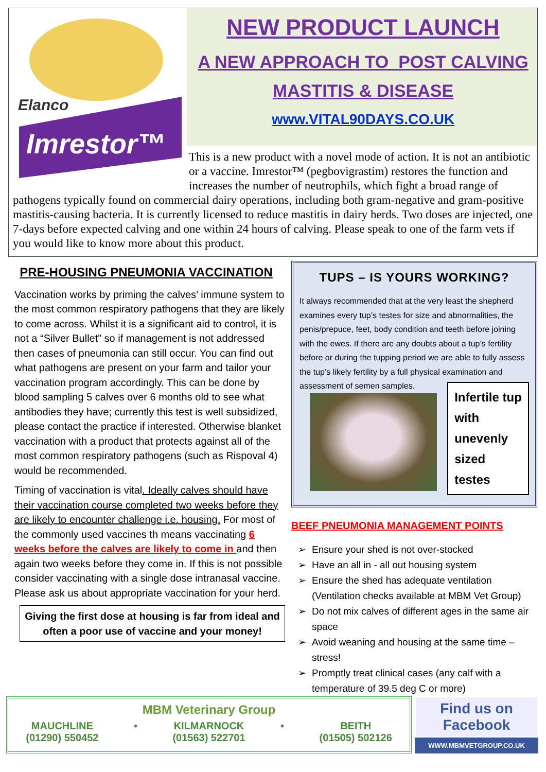Elanco
Imrestor™
NEW PRODUCT LAUNCH
A NEW APPROACH TO POST CALVING
MASTITIS & DISEASE
www.VITAL90DAYS.CO.UK
This is a new product with a novel mode of action. It is not an antibiotic or a vaccine. Imrestor™ (pegbovigrastim) restores the function and increases the number of neutrophils, which fight a broad range of pathogens typically found on commercial dairy operations, including both gram-negative and gram-positive mastitis-causing bacteria. It is currently licensed to reduce mastitis in dairy herds. Two doses are injected, one 7-days before expected calving and one within 24 hours of calving. Please speak to one of the farm vets if you would like to know more about this product.
PRE-HOUSING PNEUMONIA VACCINATION
Vaccination works by priming the calves’ immune system to the most common respiratory pathogens that they are likely to come across. Whilst it is a significant aid to control, it is not a “Silver Bullet” so if management is not addressed then cases of pneumonia can still occur. You can find out what pathogens are present on your farm and tailor your vaccination program accordingly. This can be done by blood sampling 5 calves over 6 months old to see what antibodies they have; currently this test is well subsidized, please contact the practice if interested. Otherwise blanket vaccination with a product that protects against all of the most common respiratory pathogens (such as Rispoval 4) would be recommended.
Timing of vaccination is vital. Ideally calves should have their vaccination course completed two weeks before they are likely to encounter challenge i.e. housing. For most of the commonly used vaccines th means vaccinating 6 weeks before the calves are likely to come in and then again two weeks before they come in. If this is not possible consider vaccinating with a single dose intranasal vaccine. Please ask us about appropriate vaccination for your herd.
Giving the first dose at housing is far from ideal and often a poor use of vaccine and your money!
TUPS – IS YOURS WORKING?
It always recommended that at the very least the shepherd examines every tup’s testes for size and abnormalities, the penis/prepuce, feet, body condition and teeth before joining with the ewes. If there are any doubts about a tup’s fertility before or during the tupping period we are able to fully assess the tup’s likely fertility by a full physical examination and assessment of semen samples.
Infertile tup with unevenly sized testes
BEEF PNEUMONIA MANAGEMENT POINTS
Ensure your shed is not over-stocked
Have an all in - all out housing system
Ensure the shed has adequate ventilation (Ventilation checks available at MBM Vet Group)
Do not mix calves of different ages in the same air space
Avoid weaning and housing at the same time – stress!
Promptly treat clinical cases (any calf with a temperature of 39.5 deg C or more)
MBM Veterinary Group
MAUCHLINE
(01290) 550452 • KILMARNOCK
(01563) 522701 • BEITH
(01505) 502126
Find us on Facebook
WWW.MBMVETGROUP.CO.UK